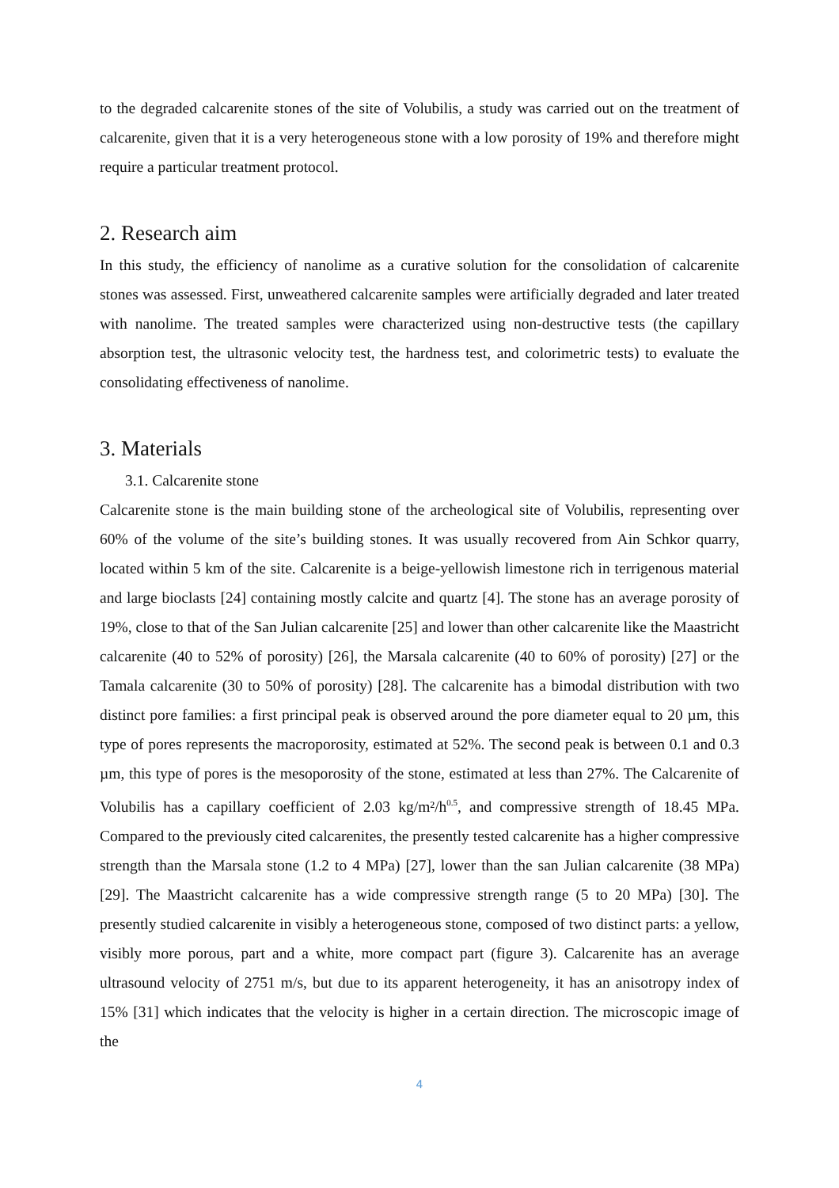to the degraded calcarenite stones of the site of Volubilis, a study was carried out on the treatment of calcarenite, given that it is a very heterogeneous stone with a low porosity of 19% and therefore might require a particular treatment protocol.
2. Research aim
In this study, the efficiency of nanolime as a curative solution for the consolidation of calcarenite stones was assessed. First, unweathered calcarenite samples were artificially degraded and later treated with nanolime. The treated samples were characterized using non-destructive tests (the capillary absorption test, the ultrasonic velocity test, the hardness test, and colorimetric tests) to evaluate the consolidating effectiveness of nanolime.
3. Materials
3.1. Calcarenite stone
Calcarenite stone is the main building stone of the archeological site of Volubilis, representing over 60% of the volume of the site’s building stones. It was usually recovered from Ain Schkor quarry, located within 5 km of the site. Calcarenite is a beige-yellowish limestone rich in terrigenous material and large bioclasts [24] containing mostly calcite and quartz [4]. The stone has an average porosity of 19%, close to that of the San Julian calcarenite [25] and lower than other calcarenite like the Maastricht calcarenite (40 to 52% of porosity) [26], the Marsala calcarenite (40 to 60% of porosity) [27] or the Tamala calcarenite (30 to 50% of porosity) [28]. The calcarenite has a bimodal distribution with two distinct pore families: a first principal peak is observed around the pore diameter equal to 20 µm, this type of pores represents the macroporosity, estimated at 52%. The second peak is between 0.1 and 0.3 µm, this type of pores is the mesoporosity of the stone, estimated at less than 27%. The Calcarenite of Volubilis has a capillary coefficient of 2.03 kg/m²/h<sup>0.5</sup>, and compressive strength of 18.45 MPa. Compared to the previously cited calcarenites, the presently tested calcarenite has a higher compressive strength than the Marsala stone (1.2 to 4 MPa) [27], lower than the san Julian calcarenite (38 MPa) [29]. The Maastricht calcarenite has a wide compressive strength range (5 to 20 MPa) [30]. The presently studied calcarenite in visibly a heterogeneous stone, composed of two distinct parts: a yellow, visibly more porous, part and a white, more compact part (figure 3). Calcarenite has an average ultrasound velocity of 2751 m/s, but due to its apparent heterogeneity, it has an anisotropy index of 15% [31] which indicates that the velocity is higher in a certain direction. The microscopic image of the
4